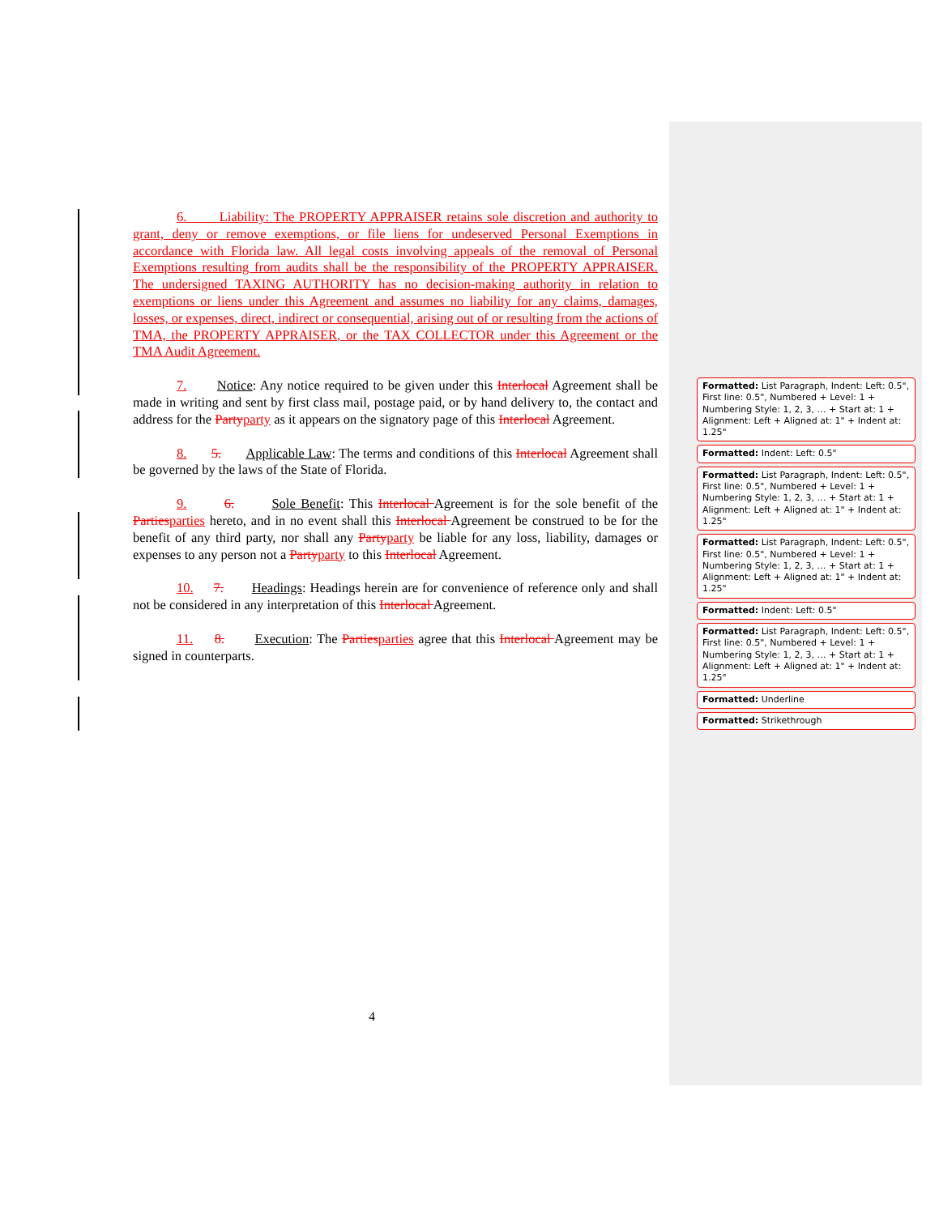6. Liability: The PROPERTY APPRAISER retains sole discretion and authority to grant, deny or remove exemptions, or file liens for undeserved Personal Exemptions in accordance with Florida law. All legal costs involving appeals of the removal of Personal Exemptions resulting from audits shall be the responsibility of the PROPERTY APPRAISER. The undersigned TAXING AUTHORITY has no decision-making authority in relation to exemptions or liens under this Agreement and assumes no liability for any claims, damages, losses, or expenses, direct, indirect or consequential, arising out of or resulting from the actions of TMA, the PROPERTY APPRAISER, or the TAX COLLECTOR under this Agreement or the TMA Audit Agreement.
7. Notice: Any notice required to be given under this Interlocal Agreement shall be made in writing and sent by first class mail, postage paid, or by hand delivery to, the contact and address for the Party party as it appears on the signatory page of this Interlocal Agreement.
8. 5. Applicable Law: The terms and conditions of this Interlocal Agreement shall be governed by the laws of the State of Florida.
9. 6. Sole Benefit: This Interlocal Agreement is for the sole benefit of the Parties parties hereto, and in no event shall this Interlocal Agreement be construed to be for the benefit of any third party, nor shall any Party party be liable for any loss, liability, damages or expenses to any person not a Party party to this Interlocal Agreement.
10. 7. Headings: Headings herein are for convenience of reference only and shall not be considered in any interpretation of this Interlocal Agreement.
11. 8. Execution: The Parties parties agree that this Interlocal Agreement may be signed in counterparts.
Formatted: List Paragraph, Indent: Left: 0.5", First line: 0.5", Numbered + Level: 1 + Numbering Style: 1, 2, 3, … + Start at: 1 + Alignment: Left + Aligned at: 1" + Indent at: 1.25"
Formatted: Indent: Left: 0.5"
Formatted: List Paragraph, Indent: Left: 0.5", First line: 0.5", Numbered + Level: 1 + Numbering Style: 1, 2, 3, … + Start at: 1 + Alignment: Left + Aligned at: 1" + Indent at: 1.25"
Formatted: List Paragraph, Indent: Left: 0.5", First line: 0.5", Numbered + Level: 1 + Numbering Style: 1, 2, 3, … + Start at: 1 + Alignment: Left + Aligned at: 1" + Indent at: 1.25"
Formatted: Indent: Left: 0.5"
Formatted: List Paragraph, Indent: Left: 0.5", First line: 0.5", Numbered + Level: 1 + Numbering Style: 1, 2, 3, … + Start at: 1 + Alignment: Left + Aligned at: 1" + Indent at: 1.25"
Formatted: Underline
Formatted: Strikethrough
4